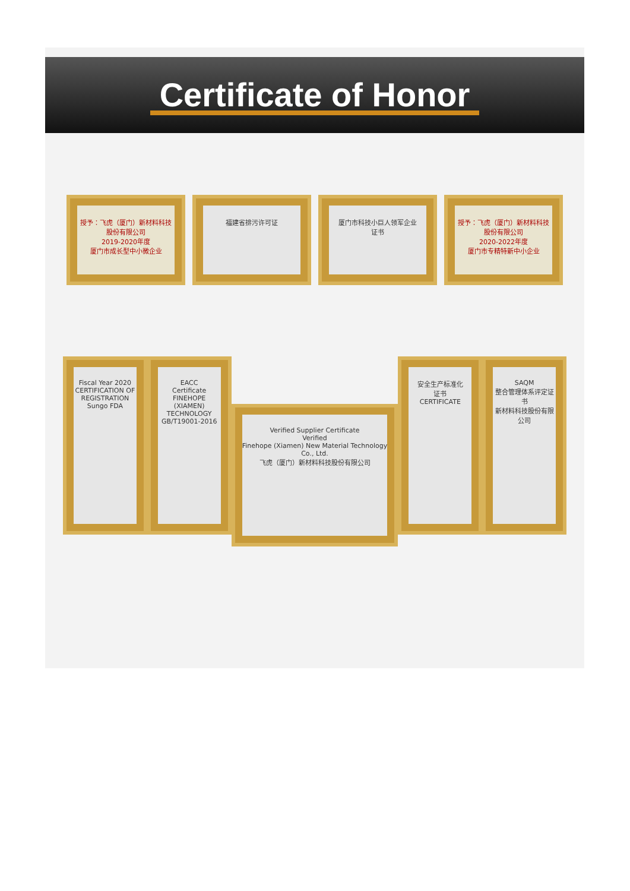Certificate of Honor
授予：飞虎（厦门）新材料科技股份有限公司
2019-2020年度
厦门市成长型中小微企业
福建省排污许可证 厦门市科技小巨人领军企业
证书
授予：飞虎（厦门）新材料科技股份有限公司
2020-2022年度
厦门市专精特新中小企业
Fiscal Year 2020
CERTIFICATION OF REGISTRATION
Sungo FDA
EACC
Certificate
FINEHOPE (XIAMEN) TECHNOLOGY
GB/T19001-2016
Verified Supplier Certificate
Verified
Finehope (Xiamen) New Material Technology Co., Ltd.
飞虎（厦门）新材料科技股份有限公司
安全生产标准化
证书
CERTIFICATE
SAQM
整合管理体系评定证书
新材料科技股份有限公司